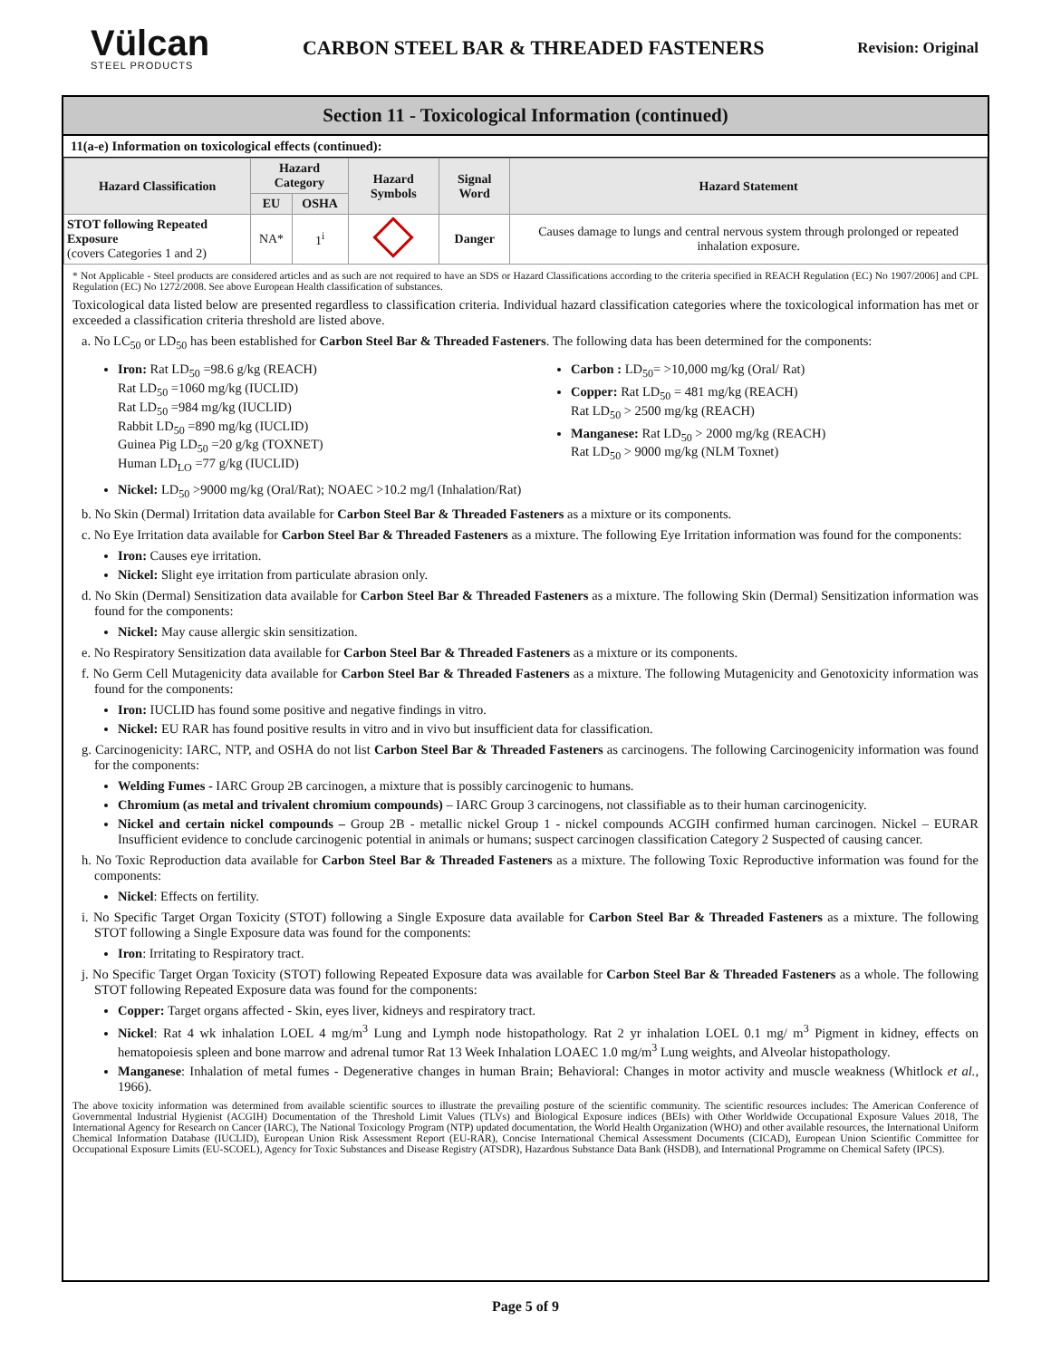Vülcan
STEEL PRODUCTS
CARBON STEEL BAR & THREADED FASTENERS
Revision: Original
Section 11 - Toxicological Information (continued)
11(a-e) Information on toxicological effects (continued):
| Hazard Classification | Hazard Category | | Hazard Symbols | Signal Word | Hazard Statement |
| --- | --- | --- | --- | --- | --- |
| | EU | OSHA | | | |
| STOT following Repeated Exposure (covers Categories 1 and 2) | NA* | 1<sup>i</sup> | | Danger | Causes damage to lungs and central nervous system through prolonged or repeated inhalation exposure. |
* Not Applicable - Steel products are considered articles and as such are not required to have an SDS or Hazard Classifications according to the criteria specified in REACH Regulation (EC) No 1907/2006] and CPL Regulation (EC) No 1272/2008. See above European Health classification of substances.
Toxicological data listed below are presented regardless to classification criteria. Individual hazard classification categories where the toxicological information has met or exceeded a classification criteria threshold are listed above.
a. No LC<sub>50</sub> or LD<sub>50</sub> has been established for Carbon Steel Bar & Threaded Fasteners. The following data has been determined for the components:
Iron: Rat LD<sub>50</sub> =98.6 g/kg (REACH)
Rat LD<sub>50</sub> =1060 mg/kg (IUCLID)
Rat LD<sub>50</sub> =984 mg/kg (IUCLID)
Rabbit LD<sub>50</sub> =890 mg/kg (IUCLID)
Guinea Pig LD<sub>50</sub> =20 g/kg (TOXNET)
Human LD<sub>LO</sub> =77 g/kg (IUCLID)
Carbon : LD<sub>50</sub>= >10,000 mg/kg (Oral/ Rat)
Copper: Rat LD<sub>50</sub> = 481 mg/kg (REACH)
Rat LD<sub>50</sub> > 2500 mg/kg (REACH)
Manganese: Rat LD<sub>50</sub> > 2000 mg/kg (REACH)
Rat LD<sub>50</sub> > 9000 mg/kg (NLM Toxnet)
Nickel: LD<sub>50</sub> >9000 mg/kg (Oral/Rat); NOAEC >10.2 mg/l (Inhalation/Rat)
b. No Skin (Dermal) Irritation data available for Carbon Steel Bar & Threaded Fasteners as a mixture or its components.
c. No Eye Irritation data available for Carbon Steel Bar & Threaded Fasteners as a mixture. The following Eye Irritation information was found for the components:
Iron: Causes eye irritation.
Nickel: Slight eye irritation from particulate abrasion only.
d. No Skin (Dermal) Sensitization data available for Carbon Steel Bar & Threaded Fasteners as a mixture. The following Skin (Dermal) Sensitization information was found for the components:
Nickel: May cause allergic skin sensitization.
e. No Respiratory Sensitization data available for Carbon Steel Bar & Threaded Fasteners as a mixture or its components.
f. No Germ Cell Mutagenicity data available for Carbon Steel Bar & Threaded Fasteners as a mixture. The following Mutagenicity and Genotoxicity information was found for the components:
Iron: IUCLID has found some positive and negative findings in vitro.
Nickel: EU RAR has found positive results in vitro and in vivo but insufficient data for classification.
g. Carcinogenicity: IARC, NTP, and OSHA do not list Carbon Steel Bar & Threaded Fasteners as carcinogens. The following Carcinogenicity information was found for the components:
Welding Fumes - IARC Group 2B carcinogen, a mixture that is possibly carcinogenic to humans.
Chromium (as metal and trivalent chromium compounds) – IARC Group 3 carcinogens, not classifiable as to their human carcinogenicity.
Nickel and certain nickel compounds – Group 2B - metallic nickel Group 1 - nickel compounds ACGIH confirmed human carcinogen. Nickel – EURAR Insufficient evidence to conclude carcinogenic potential in animals or humans; suspect carcinogen classification Category 2 Suspected of causing cancer.
h. No Toxic Reproduction data available for Carbon Steel Bar & Threaded Fasteners as a mixture. The following Toxic Reproductive information was found for the components:
Nickel: Effects on fertility.
i. No Specific Target Organ Toxicity (STOT) following a Single Exposure data available for Carbon Steel Bar & Threaded Fasteners as a mixture. The following STOT following a Single Exposure data was found for the components:
Iron: Irritating to Respiratory tract.
j. No Specific Target Organ Toxicity (STOT) following Repeated Exposure data was available for Carbon Steel Bar & Threaded Fasteners as a whole. The following STOT following Repeated Exposure data was found for the components:
Copper: Target organs affected - Skin, eyes liver, kidneys and respiratory tract.
Nickel: Rat 4 wk inhalation LOEL 4 mg/m<sup>3</sup> Lung and Lymph node histopathology. Rat 2 yr inhalation LOEL 0.1 mg/ m<sup>3</sup> Pigment in kidney, effects on hematopoiesis spleen and bone marrow and adrenal tumor Rat 13 Week Inhalation LOAEC 1.0 mg/m<sup>3</sup> Lung weights, and Alveolar histopathology.
Manganese: Inhalation of metal fumes - Degenerative changes in human Brain; Behavioral: Changes in motor activity and muscle weakness (Whitlock et al., 1966).
The above toxicity information was determined from available scientific sources to illustrate the prevailing posture of the scientific community. The scientific resources includes: The American Conference of Governmental Industrial Hygienist (ACGIH) Documentation of the Threshold Limit Values (TLVs) and Biological Exposure indices (BEIs) with Other Worldwide Occupational Exposure Values 2018, The International Agency for Research on Cancer (IARC), The National Toxicology Program (NTP) updated documentation, the World Health Organization (WHO) and other available resources, the International Uniform Chemical Information Database (IUCLID), European Union Risk Assessment Report (EU-RAR), Concise International Chemical Assessment Documents (CICAD), European Union Scientific Committee for Occupational Exposure Limits (EU-SCOEL), Agency for Toxic Substances and Disease Registry (ATSDR), Hazardous Substance Data Bank (HSDB), and International Programme on Chemical Safety (IPCS).
Page 5 of 9